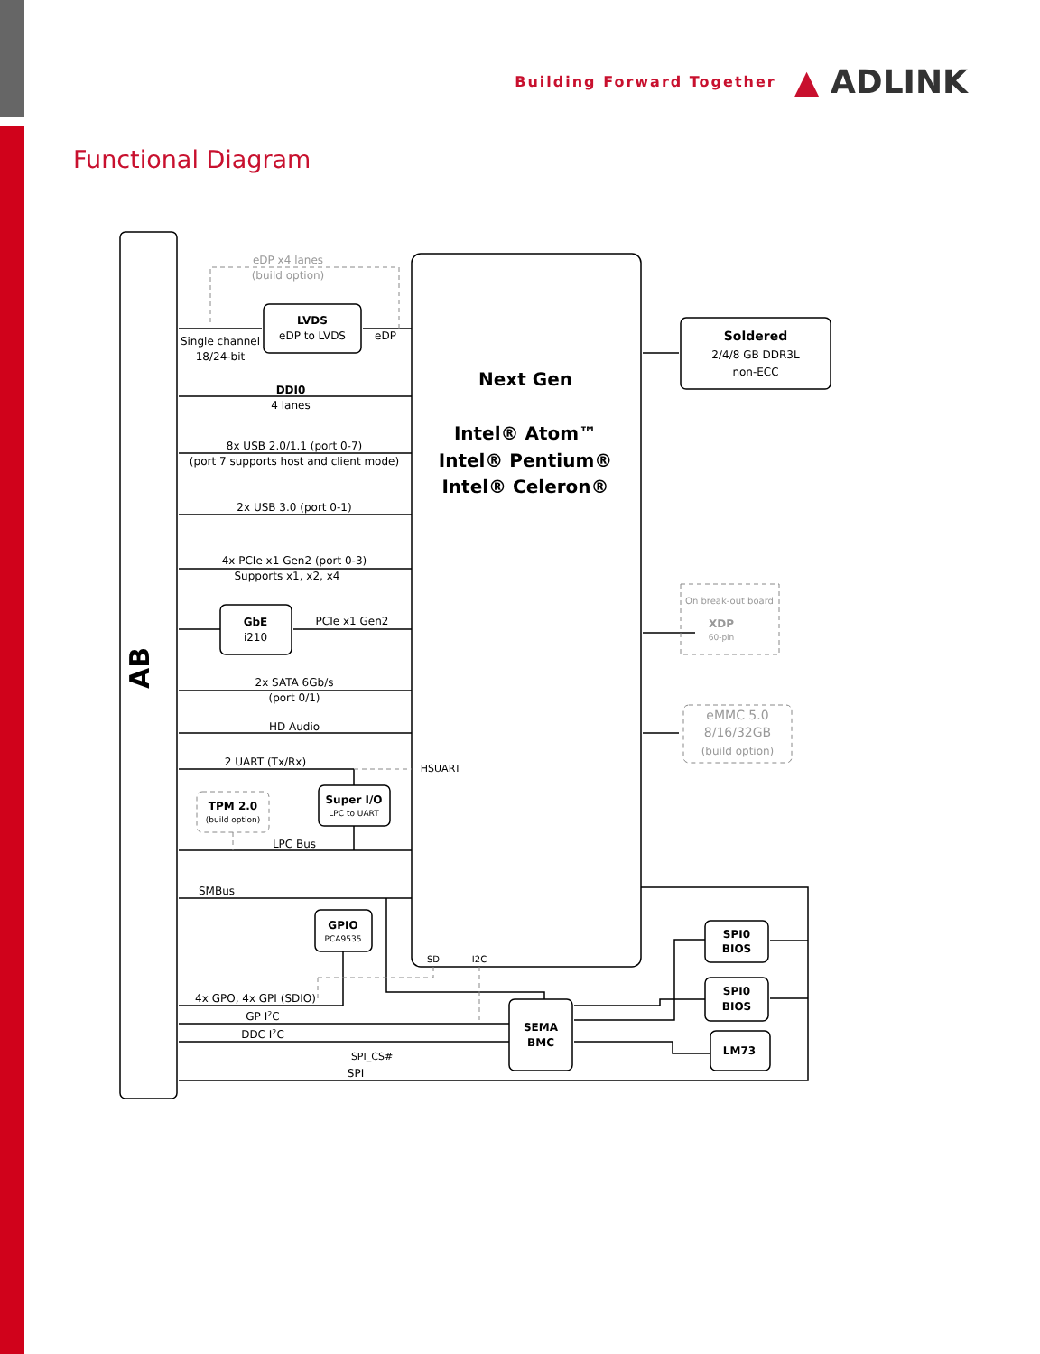Building Forward Together ▲ ADLINK
Functional Diagram
AB
Next Gen
Intel® Atom™
Intel® Pentium®
Intel® Celeron®
Soldered
2/4/8 GB DDR3L
non-ECC
eDP x4 lanes
(build option)
LVDS
eDP to LVDS
eDP
Single channel
18/24-bit
DDI0
4 lanes
8x USB 2.0/1.1 (port 0-7)
(port 7 supports host and client mode)
2x USB 3.0 (port 0-1)
4x PCIe x1 Gen2 (port 0-3)
Supports x1, x2, x4
GbE
i210
PCIe x1 Gen2
On break-out board
XDP
60-pin
2x SATA 6Gb/s
(port 0/1)
eMMC 5.0
8/16/32GB
(build option)
HD Audio
2 UART (Tx/Rx)
HSUART
TPM 2.0
(build option)
Super I/O
LPC to UART
LPC Bus
SMBus
GPIO
PCA9535
SD
I2C
SPI0
BIOS
SPI0
BIOS
SEMA
BMC
LM73
4x GPO, 4x GPI (SDIO)
GP I2C
DDC I2C
SPI_CS#
SPI